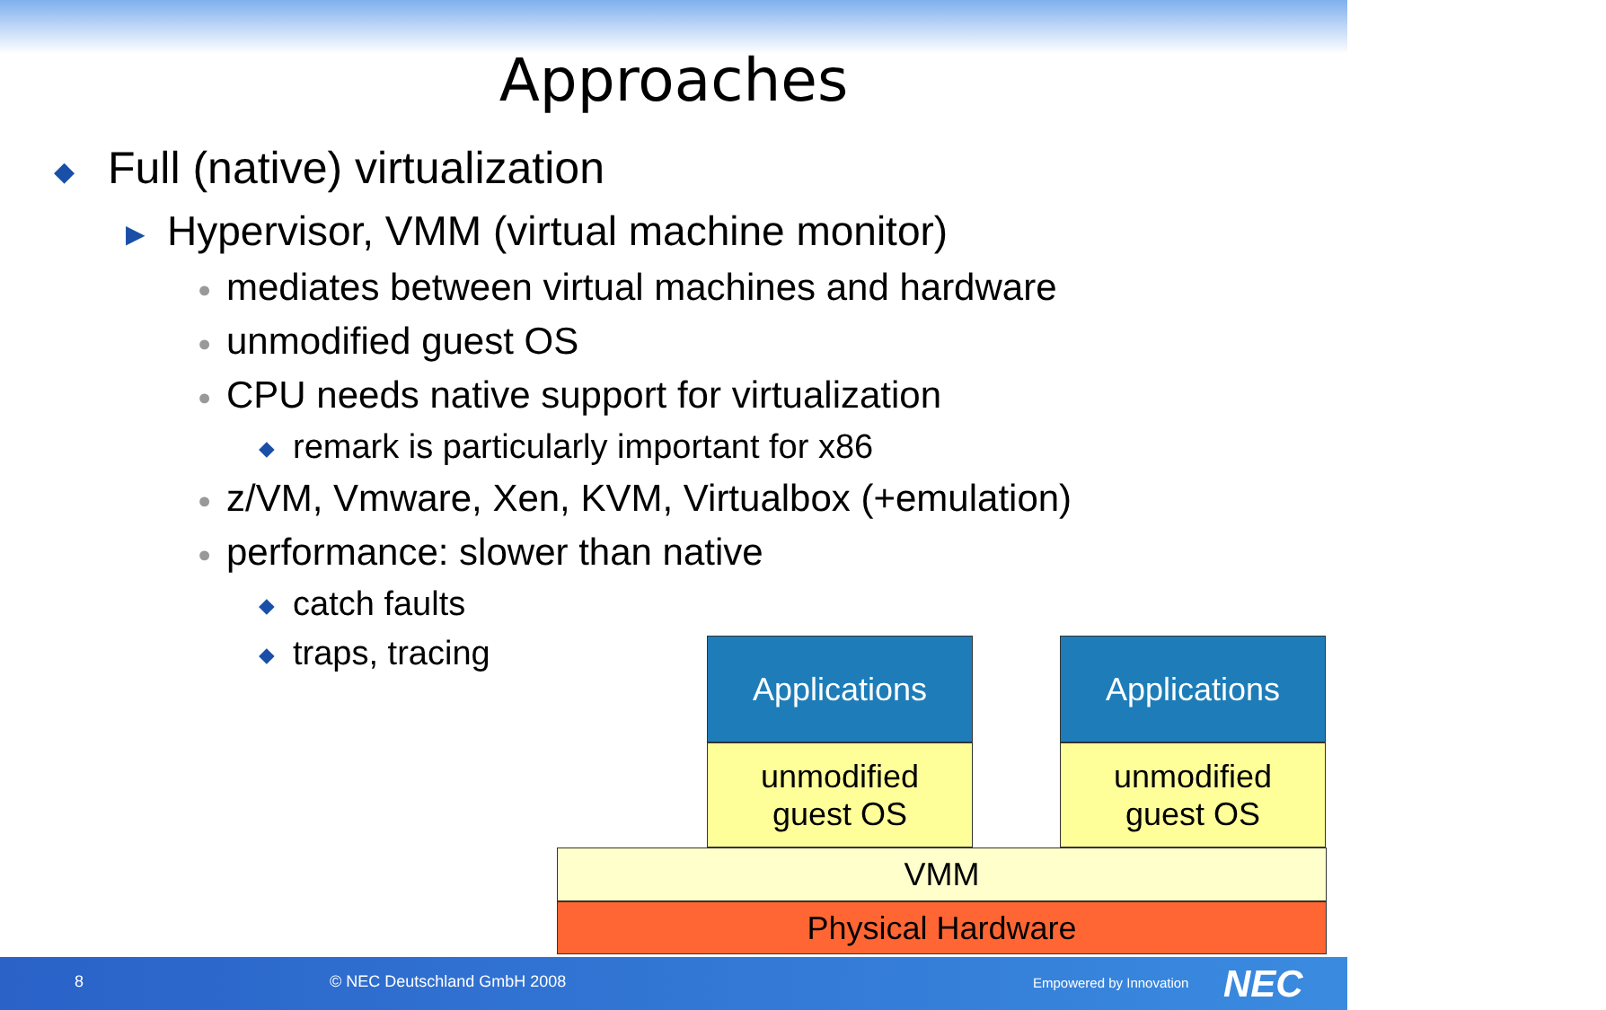Approaches
◆ Full (native) virtualization
▶ Hypervisor, VMM (virtual machine monitor)
● mediates between virtual machines and hardware
● unmodified guest OS
● CPU needs native support for virtualization
◆ remark is particularly important for x86
● z/VM, Vmware, Xen, KVM, Virtualbox (+emulation)
● performance: slower than native
◆ catch faults
◆ traps, tracing
Applications
unmodified
guest OS
Applications
unmodified
guest OS
VMM
Physical Hardware
8 © NEC Deutschland GmbH 2008 Empowered by Innovation NEC